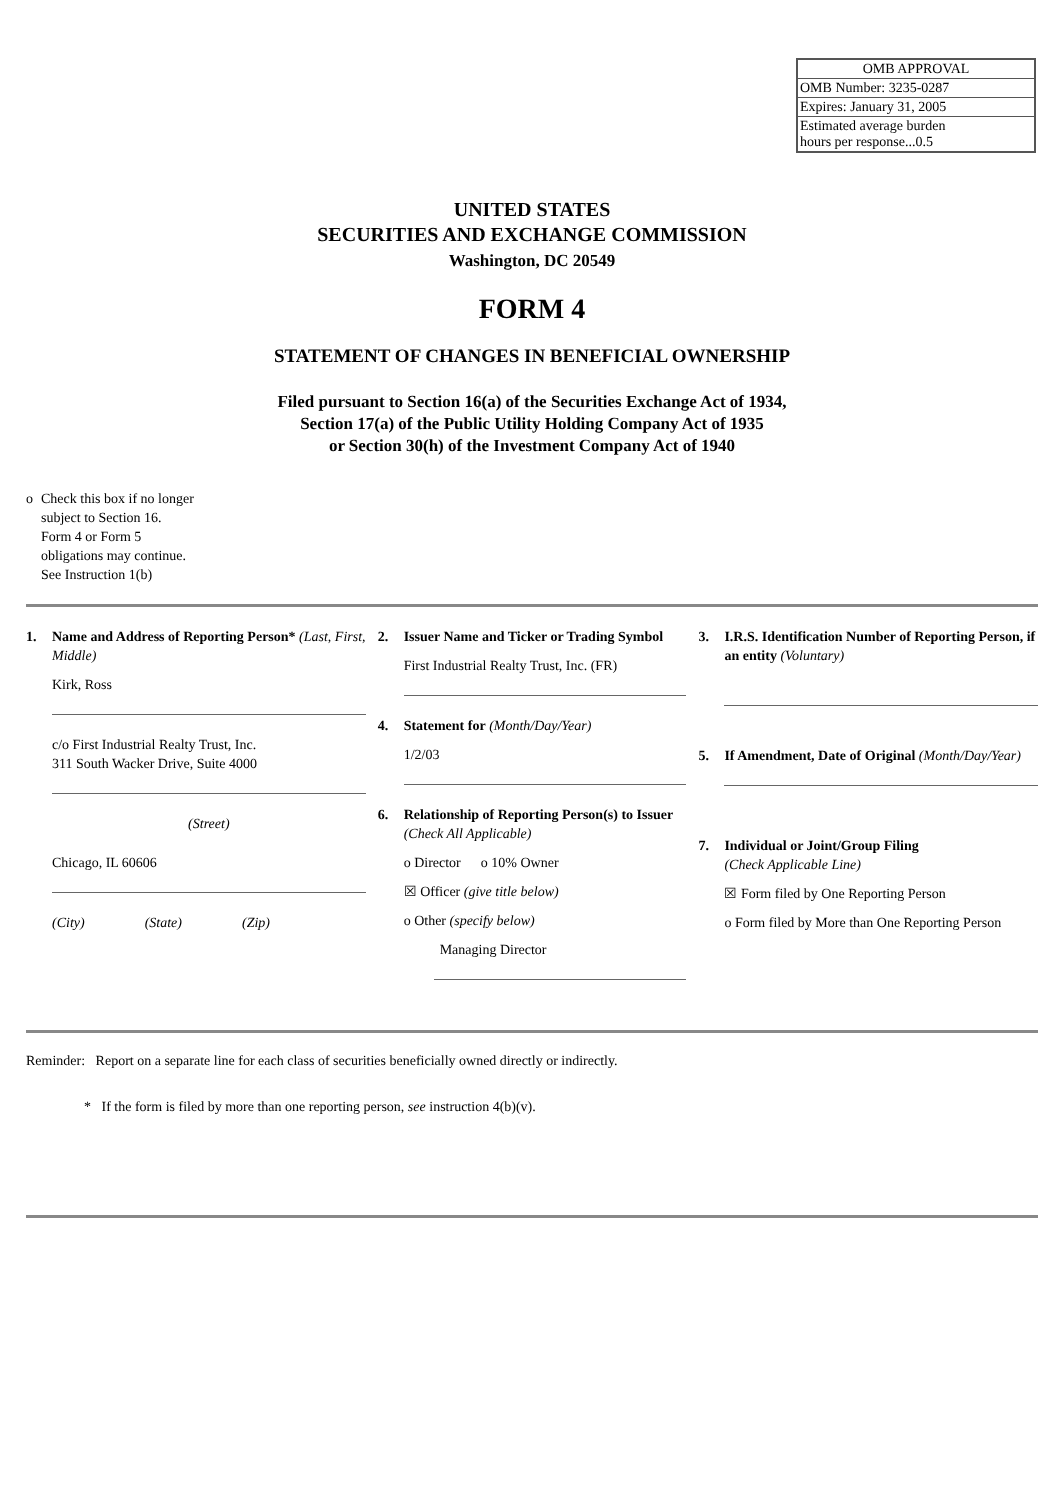| OMB APPROVAL |
| OMB Number: 3235-0287 |
| Expires: January 31, 2005 |
| Estimated average burden hours per response...0.5 |
UNITED STATES
SECURITIES AND EXCHANGE COMMISSION
Washington, DC 20549
FORM 4
STATEMENT OF CHANGES IN BENEFICIAL OWNERSHIP
Filed pursuant to Section 16(a) of the Securities Exchange Act of 1934,
Section 17(a) of the Public Utility Holding Company Act of 1935
or Section 30(h) of the Investment Company Act of 1940
o Check this box if no longer
subject to Section 16.
Form 4 or Form 5
obligations may continue.
See Instruction 1(b)
1. Name and Address of Reporting Person* (Last, First, Middle)
Kirk, Ross
c/o First Industrial Realty Trust, Inc.
311 South Wacker Drive, Suite 4000
(Street)
Chicago, IL 60606
(City) (State) (Zip)
2. Issuer Name and Ticker or Trading Symbol
First Industrial Realty Trust, Inc. (FR)
4. Statement for (Month/Day/Year)
1/2/03
6. Relationship of Reporting Person(s) to Issuer (Check All Applicable)
o Director o 10% Owner
☒ Officer (give title below)
o Other (specify below)
Managing Director
3. I.R.S. Identification Number of Reporting Person, if an entity (Voluntary)
5. If Amendment, Date of Original (Month/Day/Year)
7. Individual or Joint/Group Filing
(Check Applicable Line)
☒ Form filed by One Reporting Person
o Form filed by More than One Reporting Person
Reminder: Report on a separate line for each class of securities beneficially owned directly or indirectly.
* If the form is filed by more than one reporting person, see instruction 4(b)(v).